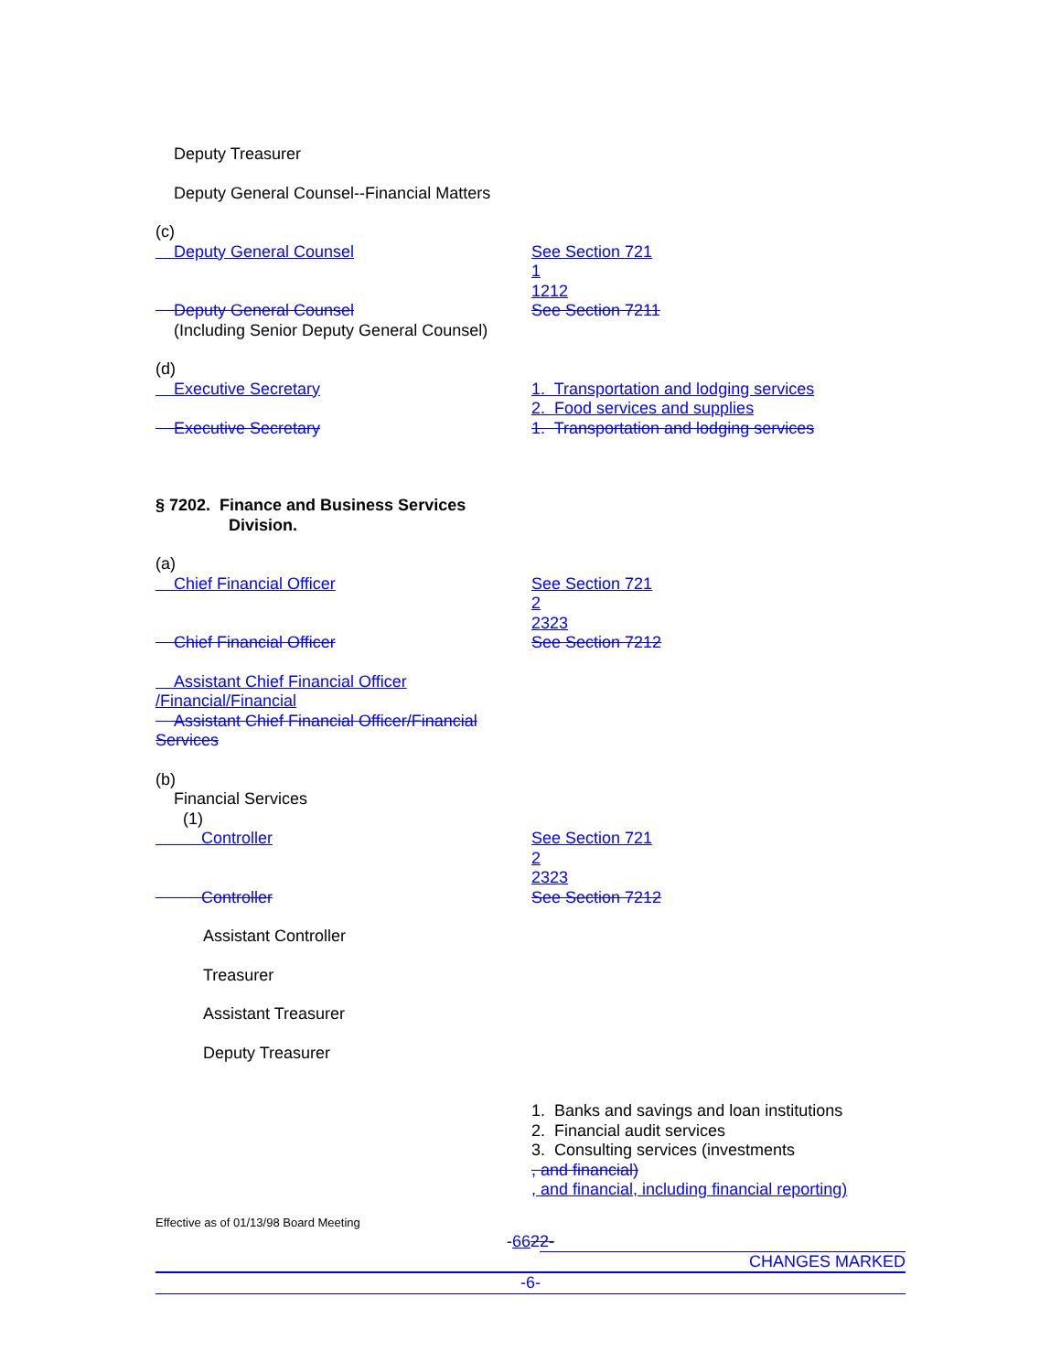Deputy Treasurer
Deputy General Counsel--Financial Matters
(c)
Deputy General Counsel See Section 721
1
1212
See Section 7211
Deputy General Counsel
(Including Senior Deputy General Counsel)
(d)
Executive Secretary
Executive Secretary
1. Transportation and lodging services
2. Food services and supplies
1. Transportation and lodging services
§ 7202. Finance and Business Services
Division.
(a)
Chief Financial Officer
Chief Financial Officer
See Section 721
2
2323
See Section 7212
Assistant Chief Financial Officer
/Financial/Financial
Assistant Chief Financial Officer/Financial
Services
(b)
Financial Services
(1)
Controller
Controller
See Section 721
2
2323
See Section 7212
Assistant Controller
Treasurer
Assistant Treasurer
Deputy Treasurer
1. Banks and savings and loan institutions
2. Financial audit services
3. Consulting services (investments
, and financial)
, and financial, including financial reporting)
Effective as of 01/13/98 Board Meeting
-6622-
CHANGES MARKED
-6-